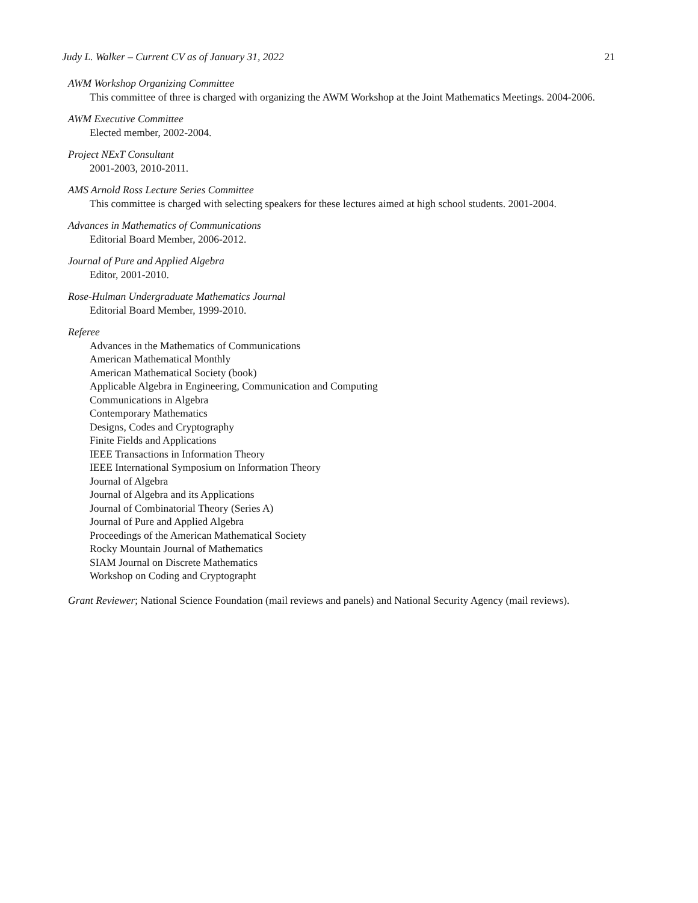Judy L. Walker – Current CV as of January 31, 2022 21
AWM Workshop Organizing Committee
This committee of three is charged with organizing the AWM Workshop at the Joint Mathematics Meetings. 2004-2006.
AWM Executive Committee
Elected member, 2002-2004.
Project NExT Consultant
2001-2003, 2010-2011.
AMS Arnold Ross Lecture Series Committee
This committee is charged with selecting speakers for these lectures aimed at high school students. 2001-2004.
Advances in Mathematics of Communications
Editorial Board Member, 2006-2012.
Journal of Pure and Applied Algebra
Editor, 2001-2010.
Rose-Hulman Undergraduate Mathematics Journal
Editorial Board Member, 1999-2010.
Referee
Advances in the Mathematics of Communications
American Mathematical Monthly
American Mathematical Society (book)
Applicable Algebra in Engineering, Communication and Computing
Communications in Algebra
Contemporary Mathematics
Designs, Codes and Cryptography
Finite Fields and Applications
IEEE Transactions in Information Theory
IEEE International Symposium on Information Theory
Journal of Algebra
Journal of Algebra and its Applications
Journal of Combinatorial Theory (Series A)
Journal of Pure and Applied Algebra
Proceedings of the American Mathematical Society
Rocky Mountain Journal of Mathematics
SIAM Journal on Discrete Mathematics
Workshop on Coding and Cryptographt
Grant Reviewer; National Science Foundation (mail reviews and panels) and National Security Agency (mail reviews).